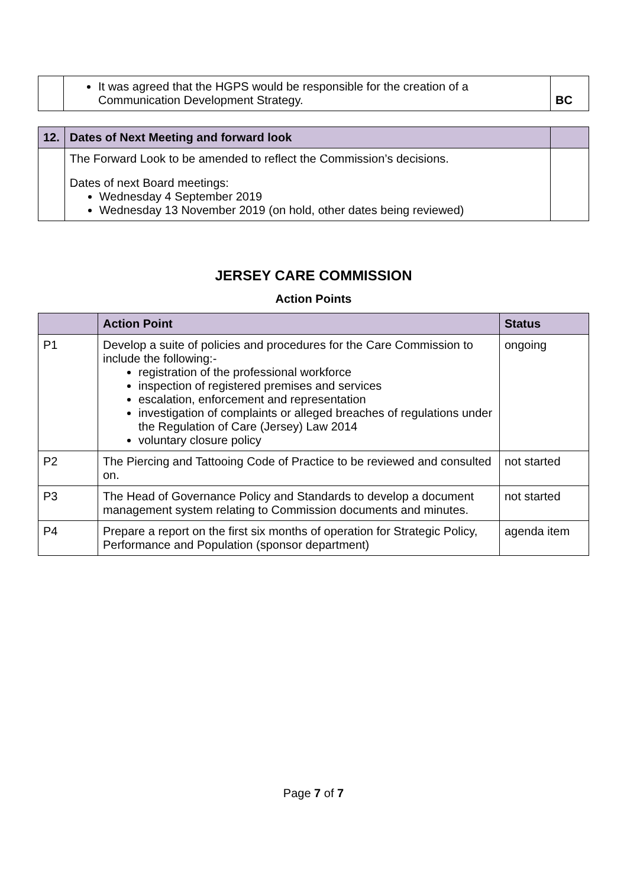| | It was agreed that the HGPS would be responsible for the creation of a Communication Development Strategy. | BC |
| 12. | Dates of Next Meeting and forward look | |
| --- | --- | --- |
| | The Forward Look to be amended to reflect the Commission’s decisions. Dates of next Board meetings: Wednesday 4 September 2019 Wednesday 13 November 2019 (on hold, other dates being reviewed) | |
JERSEY CARE COMMISSION
Action Points
| | Action Point | Status |
| --- | --- | --- |
| P1 | Develop a suite of policies and procedures for the Care Commission to include the following:- registration of the professional workforce inspection of registered premises and services escalation, enforcement and representation investigation of complaints or alleged breaches of regulations under the Regulation of Care (Jersey) Law 2014 voluntary closure policy | ongoing |
| P2 | The Piercing and Tattooing Code of Practice to be reviewed and consulted on. | not started |
| P3 | The Head of Governance Policy and Standards to develop a document management system relating to Commission documents and minutes. | not started |
| P4 | Prepare a report on the first six months of operation for Strategic Policy, Performance and Population (sponsor department) | agenda item |
Page 7 of 7